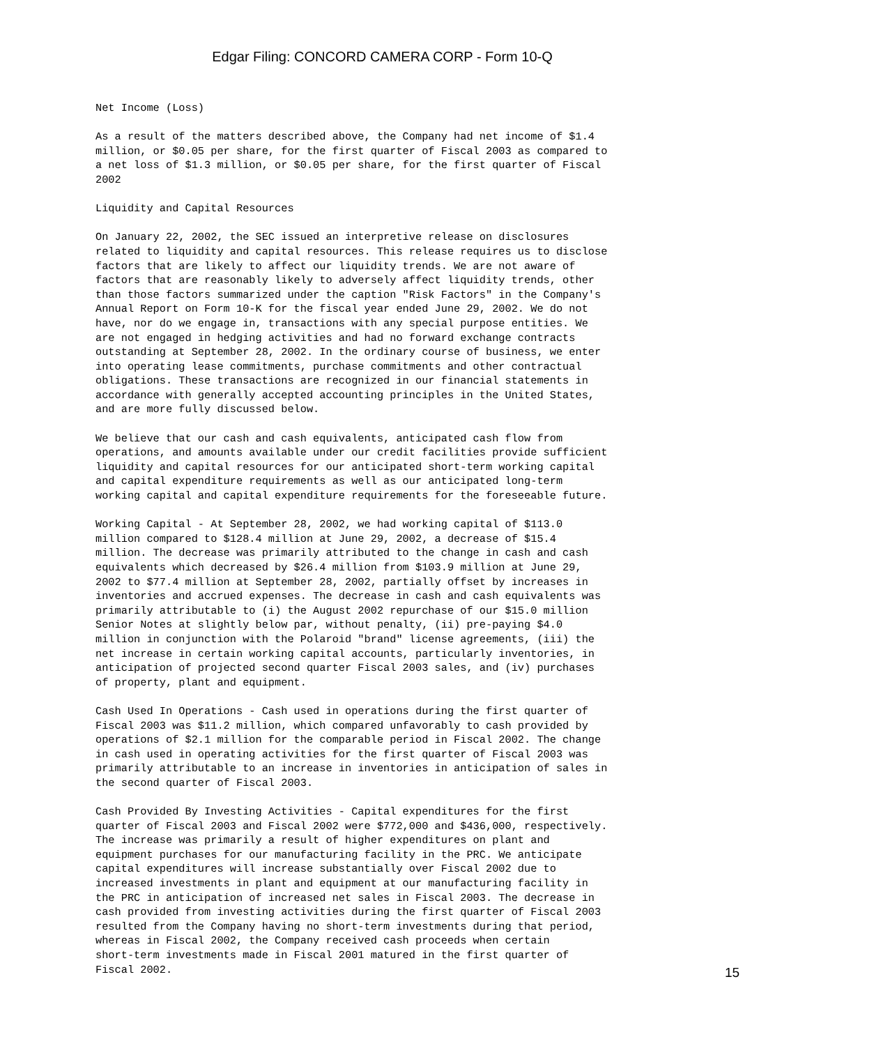Edgar Filing: CONCORD CAMERA CORP - Form 10-Q
Net Income (Loss)

As a result of the matters described above, the Company had net income of $1.4
million, or $0.05 per share, for the first quarter of Fiscal 2003 as compared to
a net loss of $1.3 million, or $0.05 per share, for the first quarter of Fiscal
2002

Liquidity and Capital Resources

On January 22, 2002, the SEC issued an interpretive release on disclosures
related to liquidity and capital resources. This release requires us to disclose
factors that are likely to affect our liquidity trends. We are not aware of
factors that are reasonably likely to adversely affect liquidity trends, other
than those factors summarized under the caption "Risk Factors" in the Company's
Annual Report on Form 10-K for the fiscal year ended June 29, 2002. We do not
have, nor do we engage in, transactions with any special purpose entities. We
are not engaged in hedging activities and had no forward exchange contracts
outstanding at September 28, 2002. In the ordinary course of business, we enter
into operating lease commitments, purchase commitments and other contractual
obligations. These transactions are recognized in our financial statements in
accordance with generally accepted accounting principles in the United States,
and are more fully discussed below.

We believe that our cash and cash equivalents, anticipated cash flow from
operations, and amounts available under our credit facilities provide sufficient
liquidity and capital resources for our anticipated short-term working capital
and capital expenditure requirements as well as our anticipated long-term
working capital and capital expenditure requirements for the foreseeable future.

Working Capital - At September 28, 2002, we had working capital of $113.0
million compared to $128.4 million at June 29, 2002, a decrease of $15.4
million. The decrease was primarily attributed to the change in cash and cash
equivalents which decreased by $26.4 million from $103.9 million at June 29,
2002 to $77.4 million at September 28, 2002, partially offset by increases in
inventories and accrued expenses. The decrease in cash and cash equivalents was
primarily attributable to (i) the August 2002 repurchase of our $15.0 million
Senior Notes at slightly below par, without penalty, (ii) pre-paying $4.0
million in conjunction with the Polaroid "brand" license agreements, (iii) the
net increase in certain working capital accounts, particularly inventories, in
anticipation of projected second quarter Fiscal 2003 sales, and (iv) purchases
of property, plant and equipment.

Cash Used In Operations - Cash used in operations during the first quarter of
Fiscal 2003 was $11.2 million, which compared unfavorably to cash provided by
operations of $2.1 million for the comparable period in Fiscal 2002. The change
in cash used in operating activities for the first quarter of Fiscal 2003 was
primarily attributable to an increase in inventories in anticipation of sales in
the second quarter of Fiscal 2003.

Cash Provided By Investing Activities - Capital expenditures for the first
quarter of Fiscal 2003 and Fiscal 2002 were $772,000 and $436,000, respectively.
The increase was primarily a result of higher expenditures on plant and
equipment purchases for our manufacturing facility in the PRC. We anticipate
capital expenditures will increase substantially over Fiscal 2002 due to
increased investments in plant and equipment at our manufacturing facility in
the PRC in anticipation of increased net sales in Fiscal 2003. The decrease in
cash provided from investing activities during the first quarter of Fiscal 2003
resulted from the Company having no short-term investments during that period,
whereas in Fiscal 2002, the Company received cash proceeds when certain
short-term investments made in Fiscal 2001 matured in the first quarter of
Fiscal 2002.
15